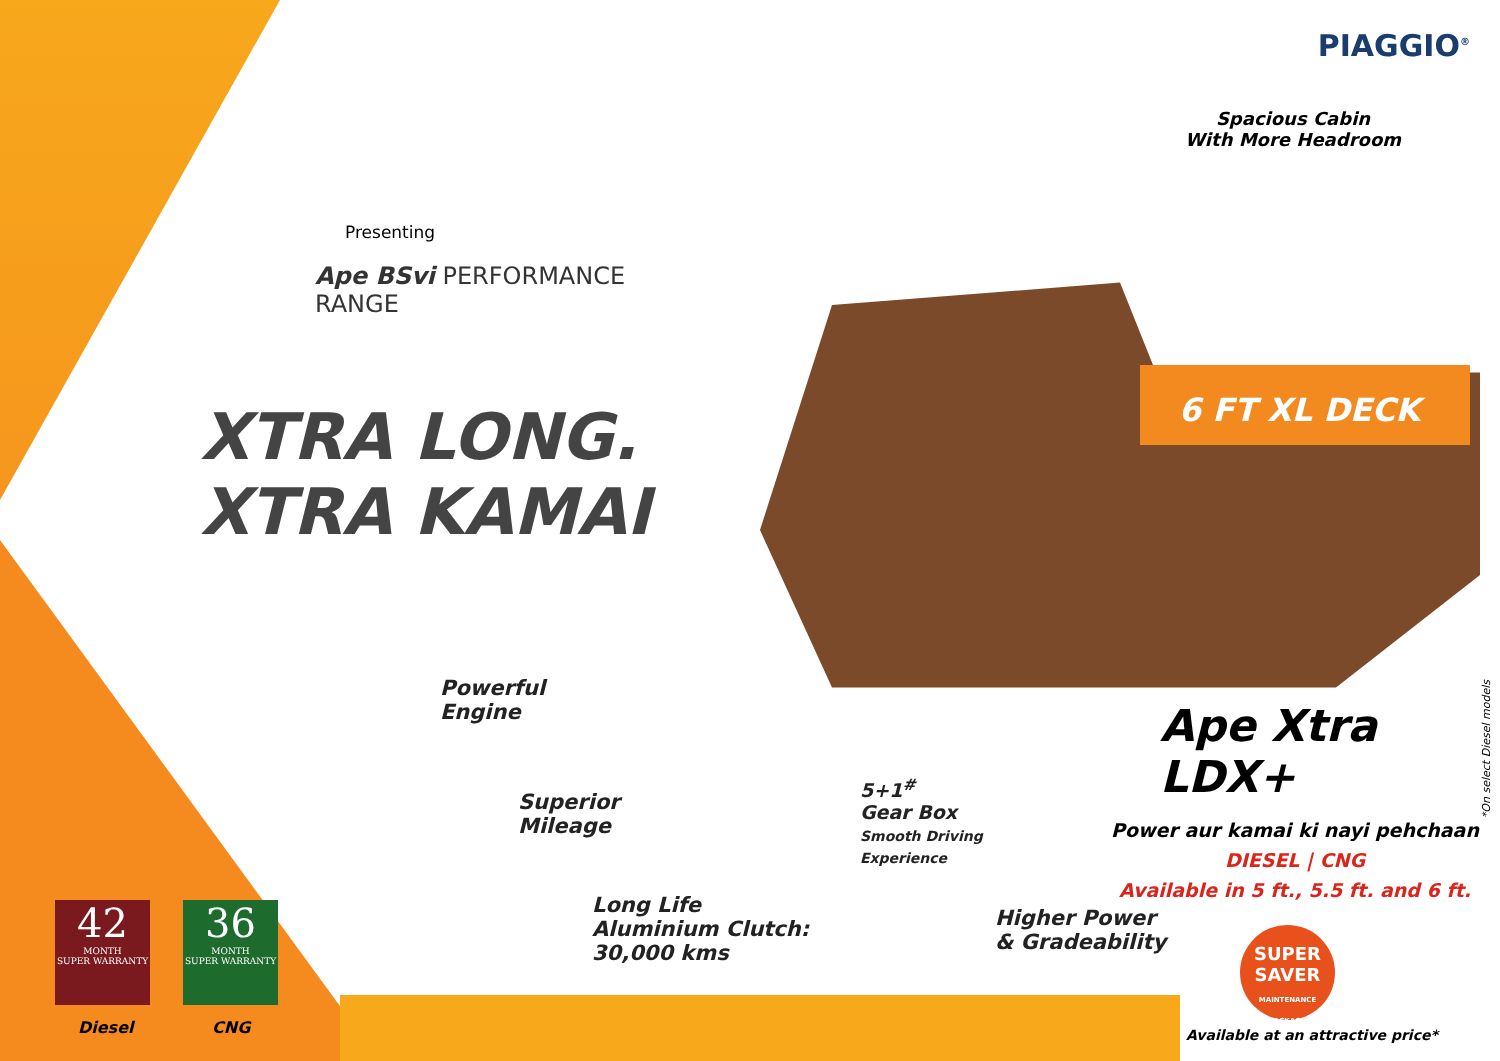PIAGGIO<sup>®</sup>
Spacious Cabin
With More Headroom
Presenting
Ape BSvi PERFORMANCE
RANGE
XTRA LONG.
XTRA KAMAI
6 FT XL DECK
Powerful
Engine
Superior
Mileage
5+1<sup>#</sup>
Gear Box
Smooth Driving
Experience
Long Life
Aluminium Clutch:
30,000 kms
Higher Power
& Gradeability
Ape Xtra LDX+
*On select Diesel models
Power aur kamai ki nayi pehchaan
DIESEL | CNG
Available in 5 ft., 5.5 ft. and 6 ft.
SUPER
SAVER
MAINTENANCE PACKAGE
Available at an attractive price*
42
MONTH
SUPER WARRANTY
36
MONTH
SUPER WARRANTY
Diesel CNG